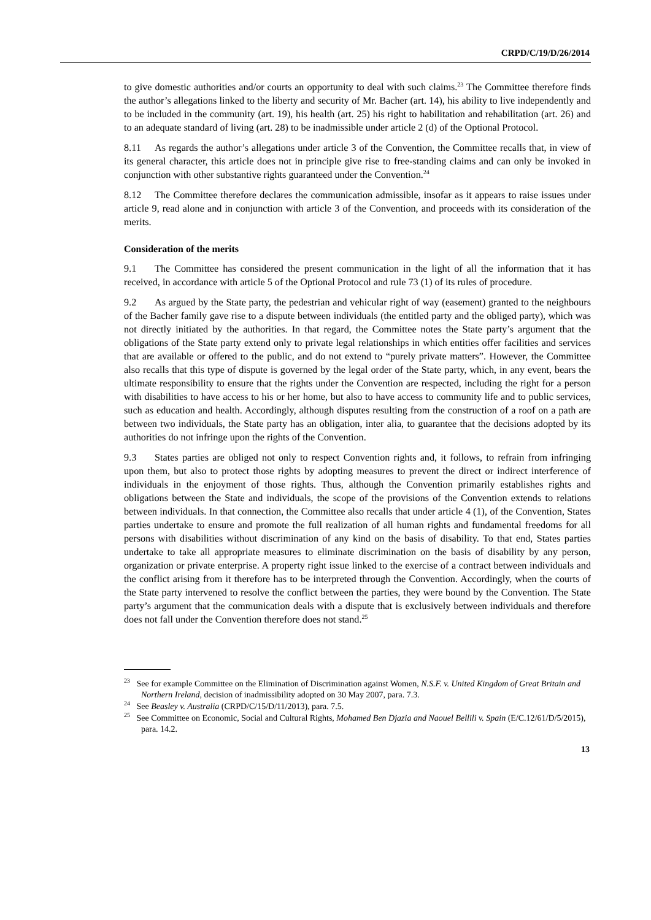CRPD/C/19/D/26/2014
to give domestic authorities and/or courts an opportunity to deal with such claims.<sup>23</sup> The Committee therefore finds the author’s allegations linked to the liberty and security of Mr. Bacher (art. 14), his ability to live independently and to be included in the community (art. 19), his health (art. 25) his right to habilitation and rehabilitation (art. 26) and to an adequate standard of living (art. 28) to be inadmissible under article 2 (d) of the Optional Protocol.
8.11 As regards the author’s allegations under article 3 of the Convention, the Committee recalls that, in view of its general character, this article does not in principle give rise to free-standing claims and can only be invoked in conjunction with other substantive rights guaranteed under the Convention.<sup>24</sup>
8.12 The Committee therefore declares the communication admissible, insofar as it appears to raise issues under article 9, read alone and in conjunction with article 3 of the Convention, and proceeds with its consideration of the merits.
Consideration of the merits
9.1 The Committee has considered the present communication in the light of all the information that it has received, in accordance with article 5 of the Optional Protocol and rule 73 (1) of its rules of procedure.
9.2 As argued by the State party, the pedestrian and vehicular right of way (easement) granted to the neighbours of the Bacher family gave rise to a dispute between individuals (the entitled party and the obliged party), which was not directly initiated by the authorities. In that regard, the Committee notes the State party’s argument that the obligations of the State party extend only to private legal relationships in which entities offer facilities and services that are available or offered to the public, and do not extend to “purely private matters”. However, the Committee also recalls that this type of dispute is governed by the legal order of the State party, which, in any event, bears the ultimate responsibility to ensure that the rights under the Convention are respected, including the right for a person with disabilities to have access to his or her home, but also to have access to community life and to public services, such as education and health. Accordingly, although disputes resulting from the construction of a roof on a path are between two individuals, the State party has an obligation, inter alia, to guarantee that the decisions adopted by its authorities do not infringe upon the rights of the Convention.
9.3 States parties are obliged not only to respect Convention rights and, it follows, to refrain from infringing upon them, but also to protect those rights by adopting measures to prevent the direct or indirect interference of individuals in the enjoyment of those rights. Thus, although the Convention primarily establishes rights and obligations between the State and individuals, the scope of the provisions of the Convention extends to relations between individuals. In that connection, the Committee also recalls that under article 4 (1), of the Convention, States parties undertake to ensure and promote the full realization of all human rights and fundamental freedoms for all persons with disabilities without discrimination of any kind on the basis of disability. To that end, States parties undertake to take all appropriate measures to eliminate discrimination on the basis of disability by any person, organization or private enterprise. A property right issue linked to the exercise of a contract between individuals and the conflict arising from it therefore has to be interpreted through the Convention. Accordingly, when the courts of the State party intervened to resolve the conflict between the parties, they were bound by the Convention. The State party’s argument that the communication deals with a dispute that is exclusively between individuals and therefore does not fall under the Convention therefore does not stand.<sup>25</sup>
<sup>23</sup> See for example Committee on the Elimination of Discrimination against Women, N.S.F. v. United Kingdom of Great Britain and Northern Ireland, decision of inadmissibility adopted on 30 May 2007, para. 7.3.
<sup>24</sup> See Beasley v. Australia (CRPD/C/15/D/11/2013), para. 7.5.
<sup>25</sup> See Committee on Economic, Social and Cultural Rights, Mohamed Ben Djazia and Naouel Bellili v. Spain (E/C.12/61/D/5/2015), para. 14.2.
13